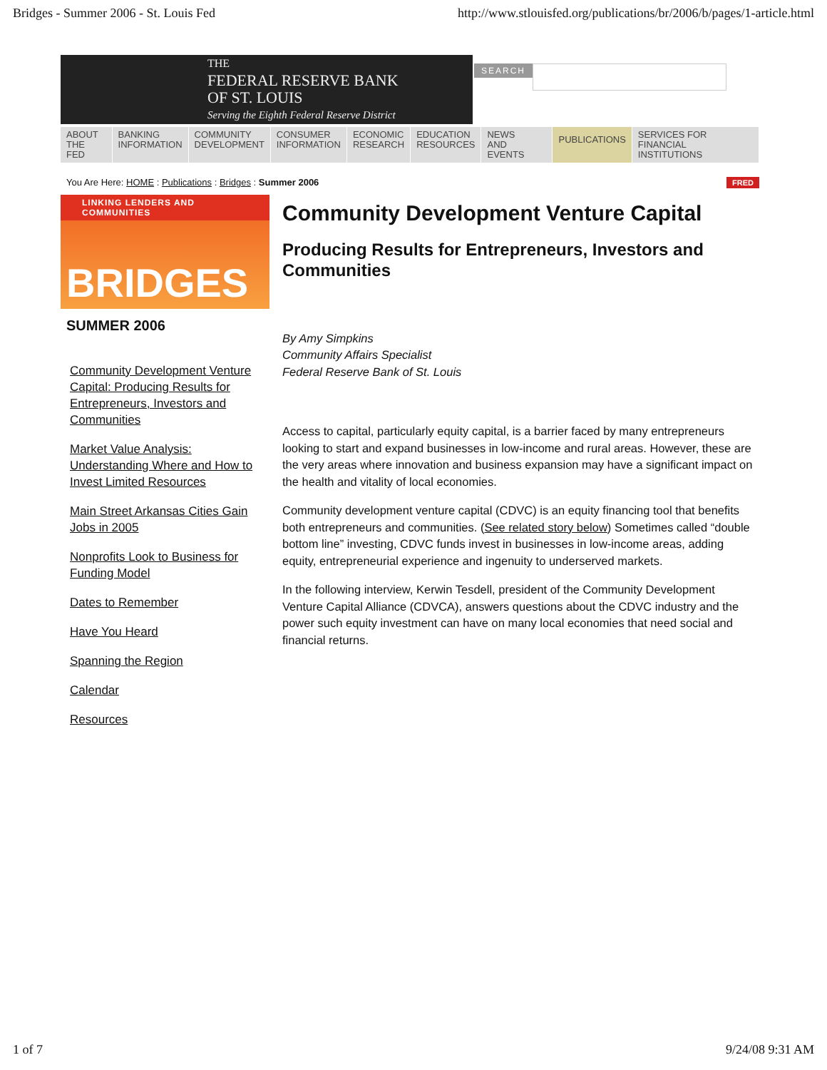Bridges - Summer 2006 - St. Louis Fed http://www.stlouisfed.org/publications/br/2006/b/pages/1-article.html
THE
FEDERAL RESERVE BANK
OF ST. LOUIS
Serving the Eighth Federal Reserve District
SEARCH
ABOUT
THE FED
BANKING
INFORMATION
COMMUNITY
DEVELOPMENT
CONSUMER
INFORMATION
ECONOMIC
RESEARCH
EDUCATION
RESOURCES
NEWS
AND EVENTS
PUBLICATIONS
SERVICES FOR
FINANCIAL INSTITUTIONS
You Are Here: HOME : Publications : Bridges : Summer 2006 FRED
LINKING LENDERS AND COMMUNITIES
BRIDGES
SUMMER 2006
Community Development Venture Capital: Producing Results for Entrepreneurs, Investors and Communities
Market Value Analysis: Understanding Where and How to Invest Limited Resources
Main Street Arkansas Cities Gain Jobs in 2005
Nonprofits Look to Business for Funding Model
Dates to Remember
Have You Heard
Spanning the Region
Calendar
Resources
Community Development Venture Capital
Producing Results for Entrepreneurs, Investors and Communities
By Amy Simpkins
Community Affairs Specialist
Federal Reserve Bank of St. Louis
Access to capital, particularly equity capital, is a barrier faced by many entrepreneurs looking to start and expand businesses in low-income and rural areas. However, these are the very areas where innovation and business expansion may have a significant impact on the health and vitality of local economies.
Community development venture capital (CDVC) is an equity financing tool that benefits both entrepreneurs and communities. (See related story below) Sometimes called “double bottom line” investing, CDVC funds invest in businesses in low-income areas, adding equity, entrepreneurial experience and ingenuity to underserved markets.
In the following interview, Kerwin Tesdell, president of the Community Development Venture Capital Alliance (CDVCA), answers questions about the CDVC industry and the power such equity investment can have on many local economies that need social and financial returns.
1 of 7 9/24/08 9:31 AM